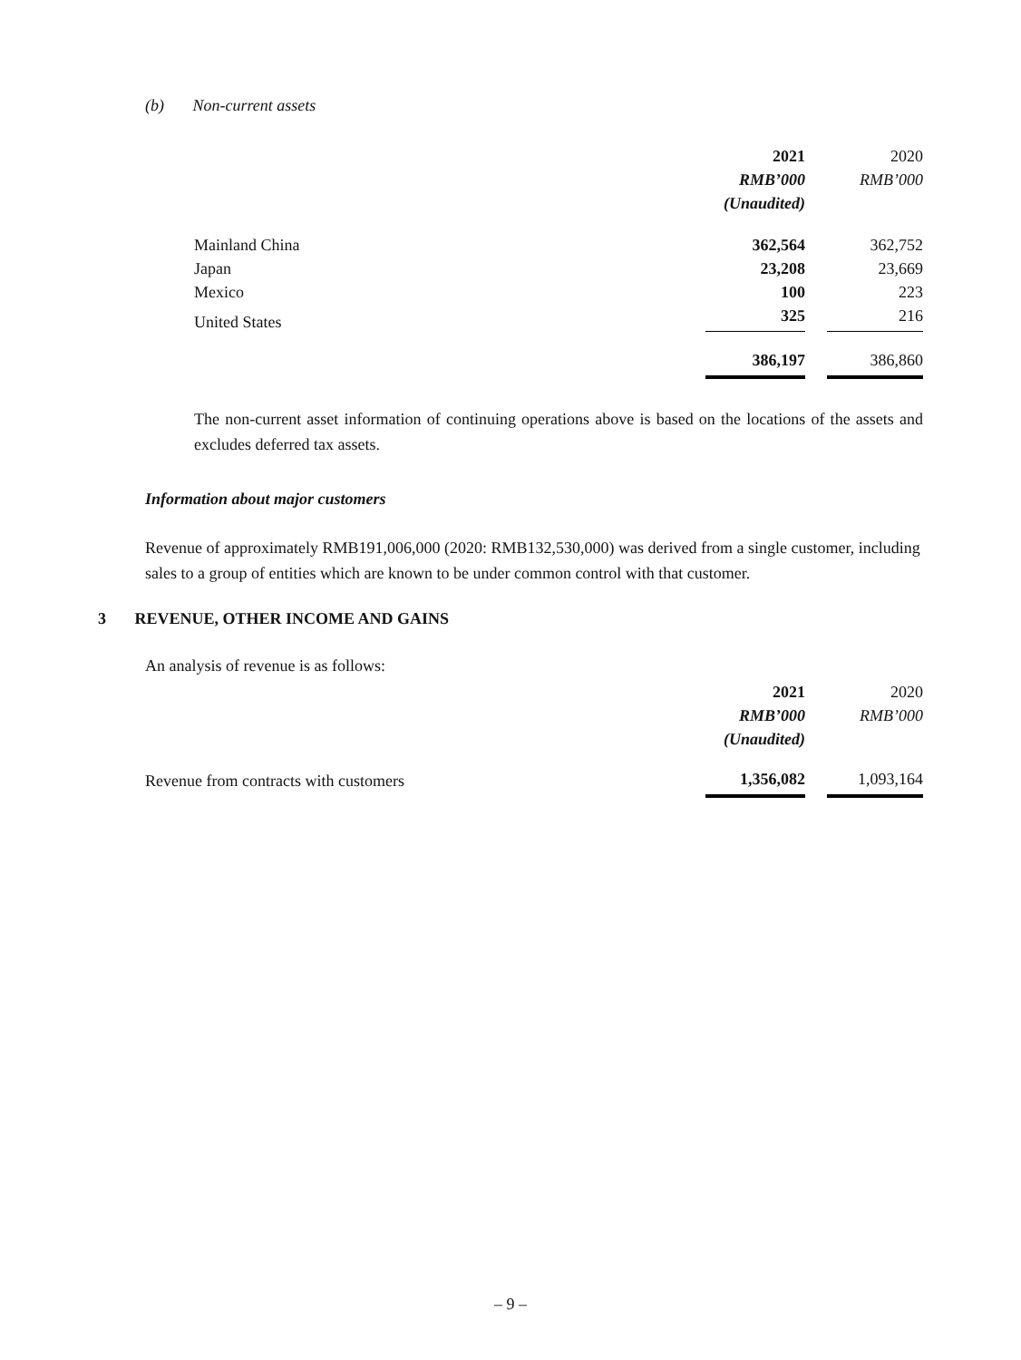(b) Non-current assets
| | 2021 | | 2020 |
| | RMB’000 | | RMB’000 |
| | (Unaudited) | | |
| Mainland China | 362,564 | | 362,752 |
| Japan | 23,208 | | 23,669 |
| Mexico | 100 | | 223 |
| United States | 325 | | 216 |
| | 386,197 | | 386,860 |
The non-current asset information of continuing operations above is based on the locations of the assets and excludes deferred tax assets.
Information about major customers
Revenue of approximately RMB191,006,000 (2020: RMB132,530,000) was derived from a single customer, including sales to a group of entities which are known to be under common control with that customer.
3 REVENUE, OTHER INCOME AND GAINS
An analysis of revenue is as follows:
| | 2021 | | 2020 |
| | RMB’000 | | RMB’000 |
| | (Unaudited) | | |
| Revenue from contracts with customers | 1,356,082 | | 1,093,164 |
– 9 –